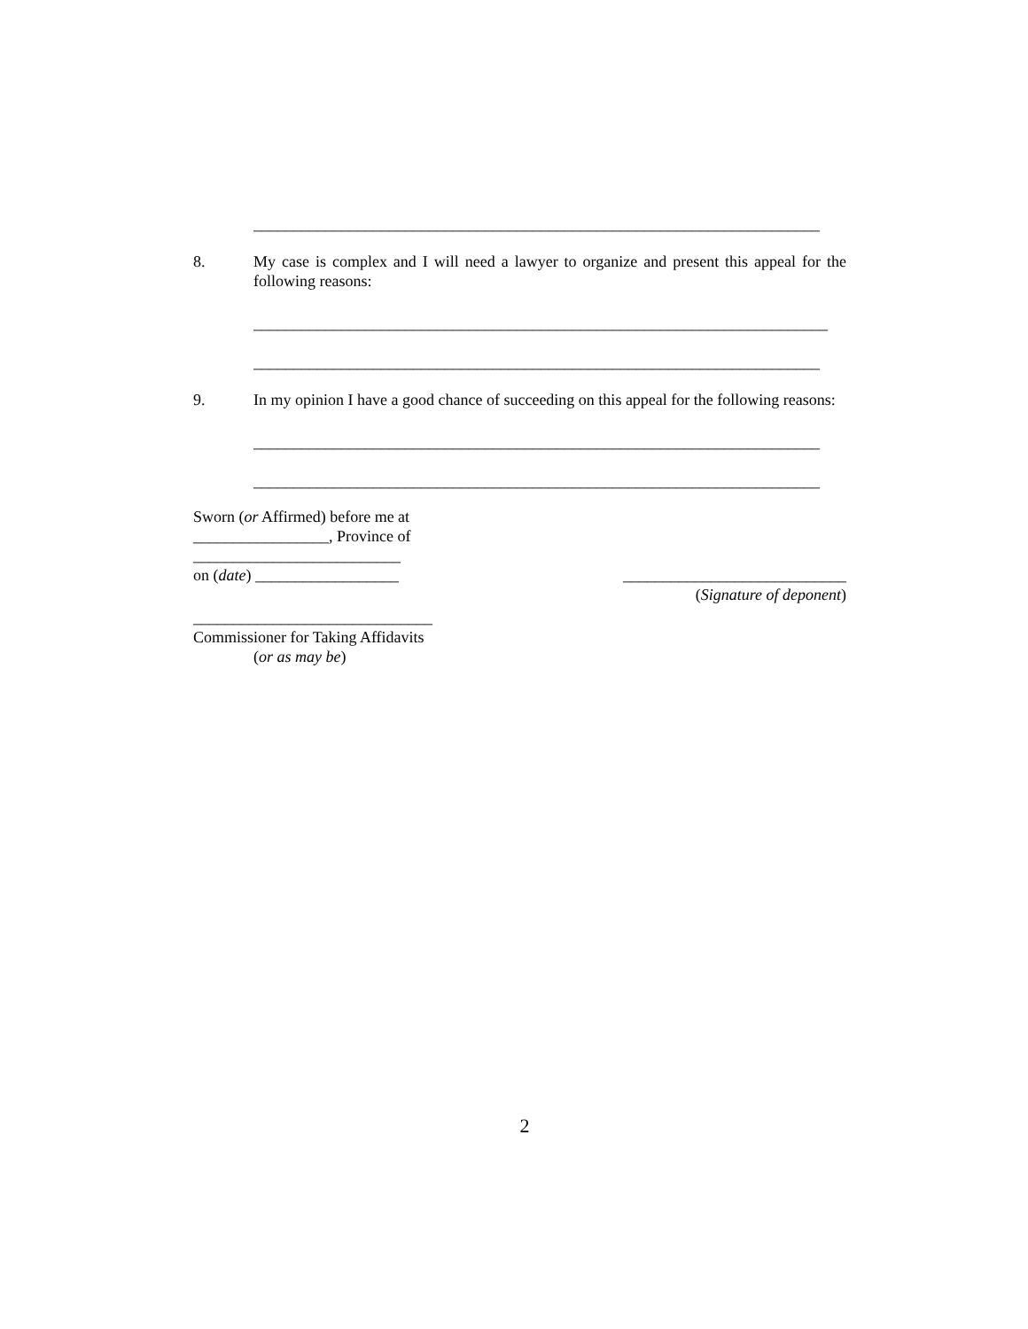_______________________________________________________________________
8. My case is complex and I will need a lawyer to organize and present this appeal for the following reasons:
________________________________________________________________________
_______________________________________________________________________
9. In my opinion I have a good chance of succeeding on this appeal for the following reasons:
_______________________________________________________________________
_______________________________________________________________________
Sworn (or Affirmed) before me at
_________________, Province of
__________________________
on (date) __________________ ____________________________
(Signature of deponent)
______________________________
Commissioner for Taking Affidavits
(or as may be)
2